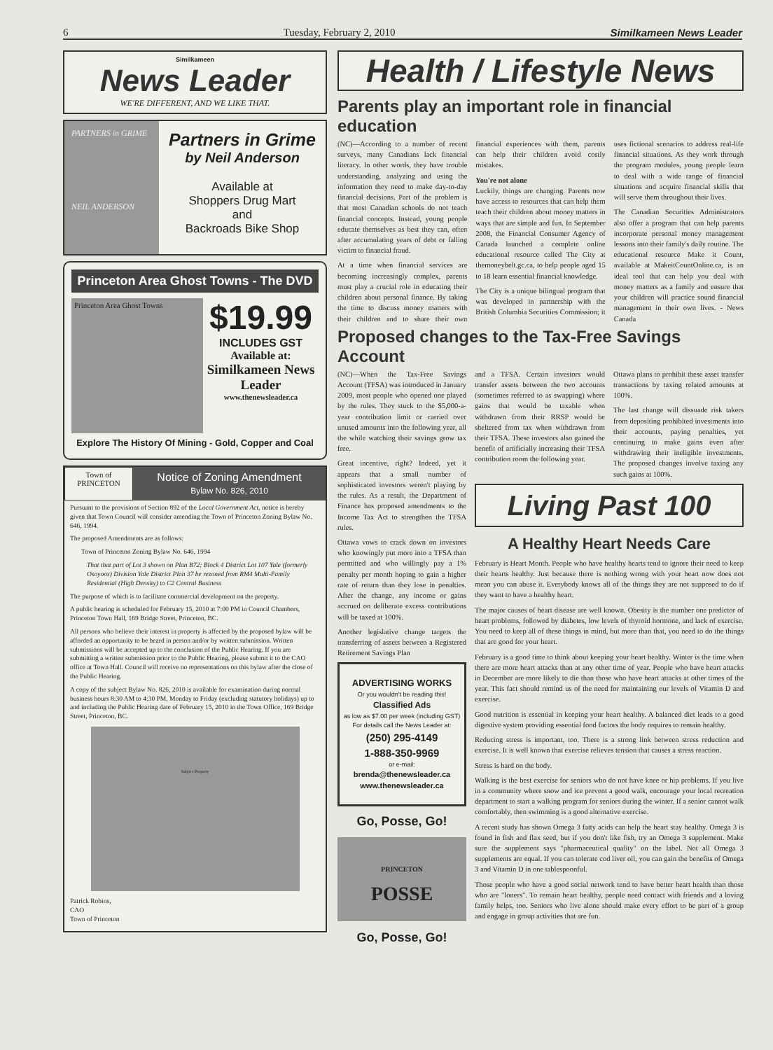6 Tuesday, February 2, 2010 Similkameen News Leader
Similkameen
News Leader
WE'RE DIFFERENT, AND WE LIKE THAT.
PARTNERS in GRIME
NEIL ANDERSON
Partners in Grime
by Neil Anderson
Available at
Shoppers Drug Mart
and
Backroads Bike Shop
Princeton Area Ghost Towns - The DVD
Princeton Area Ghost Towns
$19.99
INCLUDES GST
Available at:
Similkameen News Leader
www.thenewsleader.ca
Explore The History Of Mining - Gold, Copper and Coal
Town of
PRINCETON
Notice of Zoning Amendment
Bylaw No. 826, 2010
Pursuant to the provisions of Section 892 of the Local Government Act, notice is hereby given that Town Council will consider amending the Town of Princeton Zoning Bylaw No. 646, 1994.
The proposed Amendments are as follows:
Town of Princeton Zoning Bylaw No. 646, 1994
That that part of Lot 3 shown on Plan B72; Block 4 District Lot 107 Yale (formerly Osoyoos) Division Yale District Plan 37 be rezoned from RM4 Multi-Family Residential (High Density) to C2 Central Business
The purpose of which is to facilitate commercial development on the property.
A public hearing is scheduled for February 15, 2010 at 7:00 PM in Council Chambers, Princeton Town Hall, 169 Bridge Street, Princeton, BC.
All persons who believe their interest in property is affected by the proposed bylaw will be afforded an opportunity to be heard in person and/or by written submission. Written submissions will be accepted up to the conclusion of the Public Hearing. If you are submitting a written submission prior to the Public Hearing, please submit it to the CAO office at Town Hall. Council will receive no representations on this bylaw after the close of the Public Hearing.
A copy of the subject Bylaw No. 826, 2010 is available for examination during normal business hours 8:30 AM to 4:30 PM, Monday to Friday (excluding statutory holidays) up to and including the Public Hearing date of February 15, 2010 in the Town Office, 169 Bridge Street, Princeton, BC.
Subject Property
Patrick Robins,
CAO
Town of Princeton
Health / Lifestyle News
Parents play an important role in financial education
(NC)—According to a number of recent surveys, many Canadians lack financial literacy. In other words, they have trouble understanding, analyzing and using the information they need to make day-to-day financial decisions. Part of the problem is that most Canadian schools do not teach financial concepts. Instead, young people educate themselves as best they can, often after accumulating years of debt or falling victim to financial fraud.
At a time when financial services are becoming increasingly complex, parents must play a crucial role in educating their children about personal finance. By taking the time to discuss money matters with their children and to share their own financial experiences with them, parents can help their children avoid costly mistakes.
You're not alone
Luckily, things are changing. Parents now have access to resources that can help them teach their children about money matters in ways that are simple and fun. In September 2008, the Financial Consumer Agency of Canada launched a complete online educational resource called The City at themoneybelt.gc.ca, to help people aged 15 to 18 learn essential financial knowledge.
The City is a unique bilingual program that was developed in partnership with the British Columbia Securities Commission; it uses fictional scenarios to address real-life financial situations. As they work through the program modules, young people learn to deal with a wide range of financial situations and acquire financial skills that will serve them throughout their lives.
The Canadian Securities Administrators also offer a program that can help parents incorporate personal money management lessons into their family's daily routine. The educational resource Make it Count, available at MakeitCountOnline.ca, is an ideal tool that can help you deal with money matters as a family and ensure that your children will practice sound financial management in their own lives. - News Canada
Proposed changes to the Tax-Free Savings Account
(NC)—When the Tax-Free Savings Account (TFSA) was introduced in January 2009, most people who opened one played by the rules. They stuck to the $5,000-a-year contribution limit or carried over unused amounts into the following year, all the while watching their savings grow tax free.
Great incentive, right? Indeed, yet it appears that a small number of sophisticated investors weren't playing by the rules. As a result, the Department of Finance has proposed amendments to the Income Tax Act to strengthen the TFSA rules.
Ottawa vows to crack down on investors who knowingly put more into a TFSA than permitted and who willingly pay a 1% penalty per month hoping to gain a higher rate of return than they lose in penalties. After the change, any income or gains accrued on deliberate excess contributions will be taxed at 100%.
Another legislative change targets the transferring of assets between a Registered Retirement Savings Plan
ADVERTISING WORKS
Or you wouldn't be reading this!
Classified Ads
as low as $7.00 per week (including GST)
For details call the News Leader at:
(250) 295-4149
1-888-350-9969
or e-mail:
brenda@thenewsleader.ca
www.thenewsleader.ca
Go, Posse, Go!
PRINCETON
POSSE
Go, Posse, Go!
and a TFSA. Certain investors would transfer assets between the two accounts (sometimes referred to as swapping) where gains that would be taxable when withdrawn from their RRSP would be sheltered from tax when withdrawn from their TFSA. These investors also gained the benefit of artificially increasing their TFSA contribution room the following year.
Ottawa plans to prohibit these asset transfer transactions by taxing related amounts at 100%.
The last change will dissuade risk takers from depositing prohibited investments into their accounts, paying penalties, yet continuing to make gains even after withdrawing their ineligible investments. The proposed changes involve taxing any such gains at 100%.
Living Past 100
A Healthy Heart Needs Care
February is Heart Month. People who have healthy hearts tend to ignore their need to keep their hearts healthy. Just because there is nothing wrong with your heart now does not mean you can abuse it. Everybody knows all of the things they are not supposed to do if they want to have a healthy heart.
The major causes of heart disease are well known. Obesity is the number one predictor of heart problems, followed by diabetes, low levels of thyroid hormone, and lack of exercise. You need to keep all of these things in mind, but more than that, you need to do the things that are good for your heart.
February is a good time to think about keeping your heart healthy. Winter is the time when there are more heart attacks than at any other time of year. People who have heart attacks in December are more likely to die than those who have heart attacks at other times of the year. This fact should remind us of the need for maintaining our levels of Vitamin D and exercise.
Good nutrition is essential in keeping your heart healthy. A balanced diet leads to a good digestive system providing essential food factors the body requires to remain healthy.
Reducing stress is important, too. There is a strong link between stress reduction and exercise. It is well known that exercise relieves tension that causes a stress reaction.
Stress is hard on the body.
Walking is the best exercise for seniors who do not have knee or hip problems. If you live in a community where snow and ice prevent a good walk, encourage your local recreation department to start a walking program for seniors during the winter. If a senior cannot walk comfortably, then swimming is a good alternative exercise.
A recent study has shown Omega 3 fatty acids can help the heart stay healthy. Omega 3 is found in fish and flax seed, but if you don't like fish, try an Omega 3 supplement. Make sure the supplement says "pharmaceutical quality" on the label. Not all Omega 3 supplements are equal. If you can tolerate cod liver oil, you can gain the benefits of Omega 3 and Vitamin D in one tablespoonful.
Those people who have a good social network tend to have better heart health than those who are "loners". To remain heart healthy, people need contact with friends and a loving family helps, too. Seniors who live alone should make every effort to be part of a group and engage in group activities that are fun.